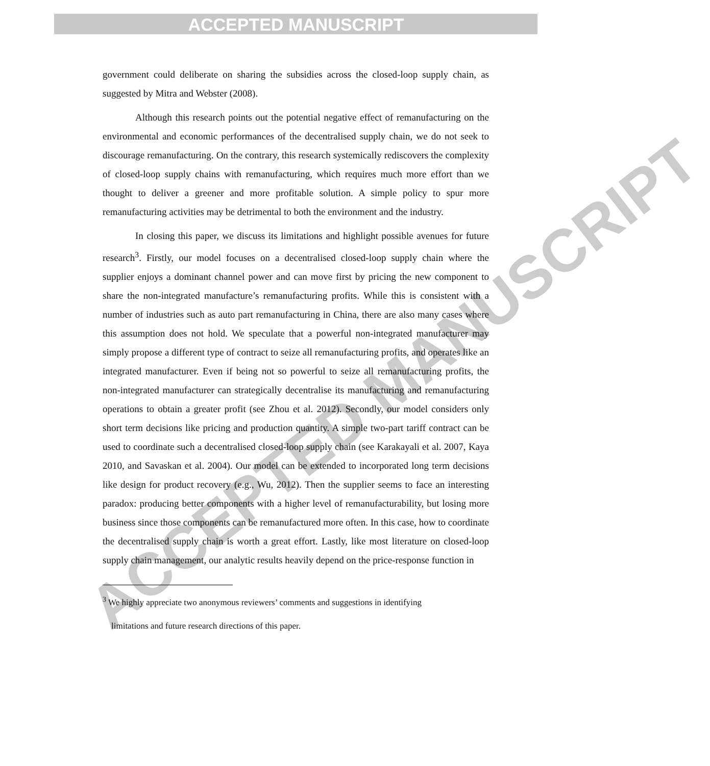ACCEPTED MANUSCRIPT
government could deliberate on sharing the subsidies across the closed-loop supply chain, as suggested by Mitra and Webster (2008).
Although this research points out the potential negative effect of remanufacturing on the environmental and economic performances of the decentralised supply chain, we do not seek to discourage remanufacturing. On the contrary, this research systemically rediscovers the complexity of closed-loop supply chains with remanufacturing, which requires much more effort than we thought to deliver a greener and more profitable solution. A simple policy to spur more remanufacturing activities may be detrimental to both the environment and the industry.
In closing this paper, we discuss its limitations and highlight possible avenues for future research<sup>3</sup>. Firstly, our model focuses on a decentralised closed-loop supply chain where the supplier enjoys a dominant channel power and can move first by pricing the new component to share the non-integrated manufacture’s remanufacturing profits. While this is consistent with a number of industries such as auto part remanufacturing in China, there are also many cases where this assumption does not hold. We speculate that a powerful non-integrated manufacturer may simply propose a different type of contract to seize all remanufacturing profits, and operates like an integrated manufacturer. Even if being not so powerful to seize all remanufacturing profits, the non-integrated manufacturer can strategically decentralise its manufacturing and remanufacturing operations to obtain a greater profit (see Zhou et al. 2012). Secondly, our model considers only short term decisions like pricing and production quantity. A simple two-part tariff contract can be used to coordinate such a decentralised closed-loop supply chain (see Karakayali et al. 2007, Kaya 2010, and Savaskan et al. 2004). Our model can be extended to incorporated long term decisions like design for product recovery (e.g., Wu, 2012). Then the supplier seems to face an interesting paradox: producing better components with a higher level of remanufacturability, but losing more business since those components can be remanufactured more often. In this case, how to coordinate the decentralised supply chain is worth a great effort. Lastly, like most literature on closed-loop supply chain management, our analytic results heavily depend on the price-response function in
<sup>3</sup> We highly appreciate two anonymous reviewers’ comments and suggestions in identifying
limitations and future research directions of this paper.
ACCEPTED MANUSCRIPT